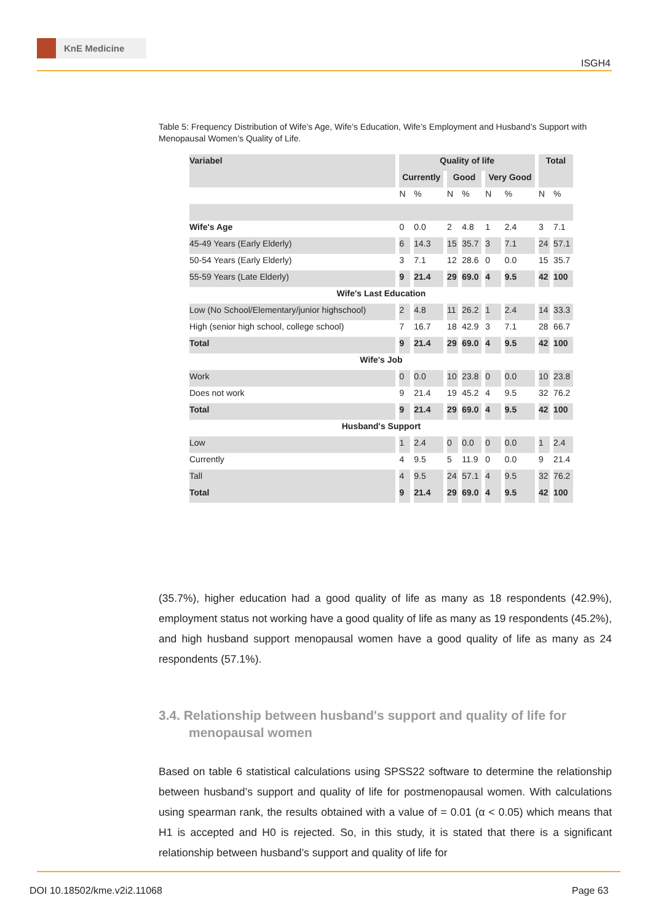KnE Medicine
ISGH4
Table 5: Frequency Distribution of Wife’s Age, Wife’s Education, Wife’s Employment and Husband’s Support with Menopausal Women’s Quality of Life.
| Variabel | Quality of life | | | | | | Total | |
| --- | --- | --- | --- | --- | --- | --- | --- | --- |
| | Currently | | Good | | Very Good | | | |
| | N | % | N | % | N | % | N | % |
| Wife's Age | 0 | 0.0 | 2 | 4.8 | 1 | 2.4 | 3 | 7.1 |
| 45-49 Years (Early Elderly) | 6 | 14.3 | 15 | 35.7 | 3 | 7.1 | 24 | 57.1 |
| 50-54 Years (Early Elderly) | 3 | 7.1 | 12 | 28.6 | 0 | 0.0 | 15 | 35.7 |
| 55-59 Years (Late Elderly) | 9 | 21.4 | 29 | 69.0 | 4 | 9.5 | 42 | 100 |
| Wife's Last Education | | | | | | | | |
| Low (No School/Elementary/junior highschool) | 2 | 4.8 | 11 | 26.2 | 1 | 2.4 | 14 | 33.3 |
| High (senior high school, college school) | 7 | 16.7 | 18 | 42.9 | 3 | 7.1 | 28 | 66.7 |
| Total | 9 | 21.4 | 29 | 69.0 | 4 | 9.5 | 42 | 100 |
| Wife's Job | | | | | | | | |
| Work | 0 | 0.0 | 10 | 23.8 | 0 | 0.0 | 10 | 23.8 |
| Does not work | 9 | 21.4 | 19 | 45.2 | 4 | 9.5 | 32 | 76.2 |
| Total | 9 | 21.4 | 29 | 69.0 | 4 | 9.5 | 42 | 100 |
| Husband's Support | | | | | | | | |
| Low | 1 | 2.4 | 0 | 0.0 | 0 | 0.0 | 1 | 2.4 |
| Currently | 4 | 9.5 | 5 | 11.9 | 0 | 0.0 | 9 | 21.4 |
| Tall | 4 | 9.5 | 24 | 57.1 | 4 | 9.5 | 32 | 76.2 |
| Total | 9 | 21.4 | 29 | 69.0 | 4 | 9.5 | 42 | 100 |
(35.7%), higher education had a good quality of life as many as 18 respondents (42.9%), employment status not working have a good quality of life as many as 19 respondents (45.2%), and high husband support menopausal women have a good quality of life as many as 24 respondents (57.1%).
3.4. Relationship between husband's support and quality of life for menopausal women
Based on table 6 statistical calculations using SPSS22 software to determine the relationship between husband’s support and quality of life for postmenopausal women. With calculations using spearman rank, the results obtained with a value of = 0.01 (α < 0.05) which means that H1 is accepted and H0 is rejected. So, in this study, it is stated that there is a significant relationship between husband’s support and quality of life for
DOI 10.18502/kme.v2i2.11068 Page 63